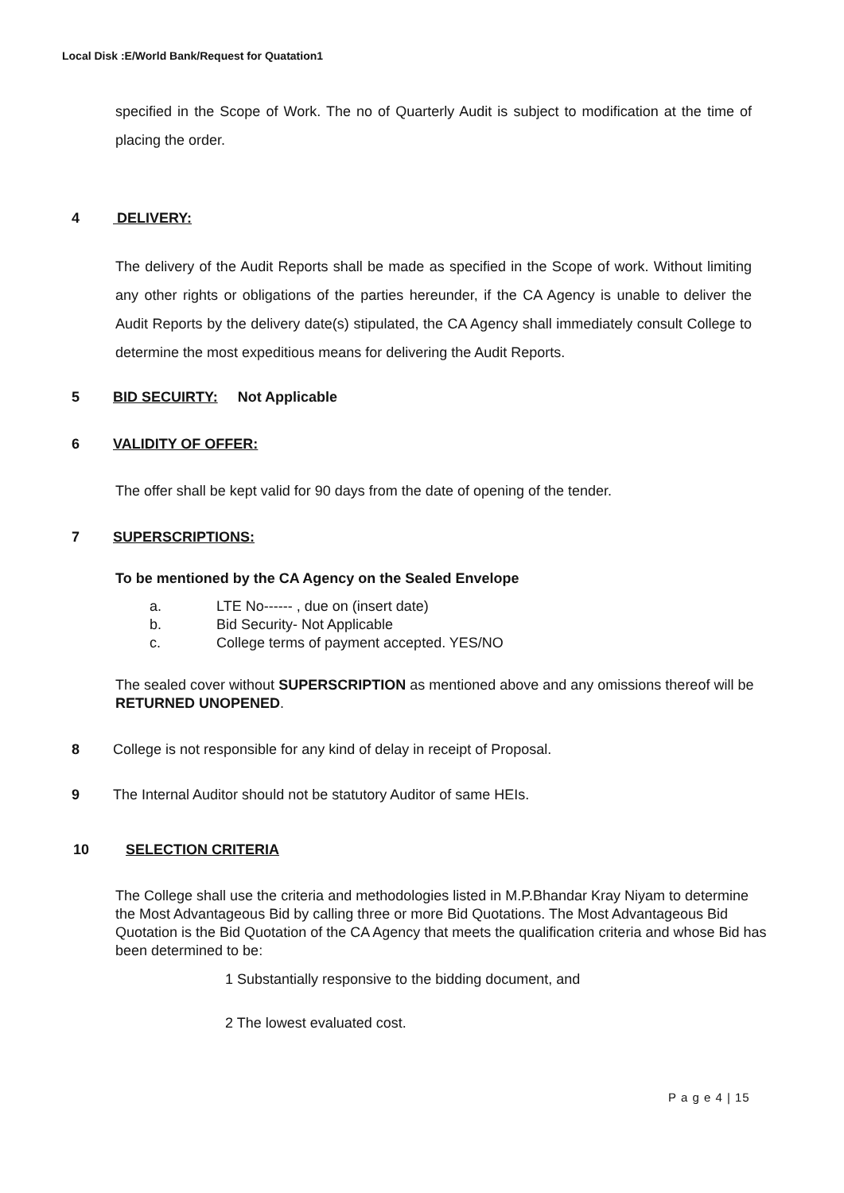Local Disk :E/World Bank/Request for Quatation1
specified in the Scope of Work. The no of Quarterly Audit is subject to modification at the time of placing the order.
4 DELIVERY:
The delivery of the Audit Reports shall be made as specified in the Scope of work. Without limiting any other rights or obligations of the parties hereunder, if the CA Agency is unable to deliver the Audit Reports by the delivery date(s) stipulated, the CA Agency shall immediately consult College to determine the most expeditious means for delivering the Audit Reports.
5 BID SECUIRTY: Not Applicable
6 VALIDITY OF OFFER:
The offer shall be kept valid for 90 days from the date of opening of the tender.
7 SUPERSCRIPTIONS:
To be mentioned by the CA Agency on the Sealed Envelope
a. LTE No------ , due on (insert date)
b. Bid Security- Not Applicable
c. College terms of payment accepted. YES/NO
The sealed cover without SUPERSCRIPTION as mentioned above and any omissions thereof will be RETURNED UNOPENED.
8 College is not responsible for any kind of delay in receipt of Proposal.
9 The Internal Auditor should not be statutory Auditor of same HEIs.
10 SELECTION CRITERIA
The College shall use the criteria and methodologies listed in M.P.Bhandar Kray Niyam to determine the Most Advantageous Bid by calling three or more Bid Quotations. The Most Advantageous Bid Quotation is the Bid Quotation of the CA Agency that meets the qualification criteria and whose Bid has been determined to be:
1 Substantially responsive to the bidding document, and
2 The lowest evaluated cost.
P a g e 4 | 15